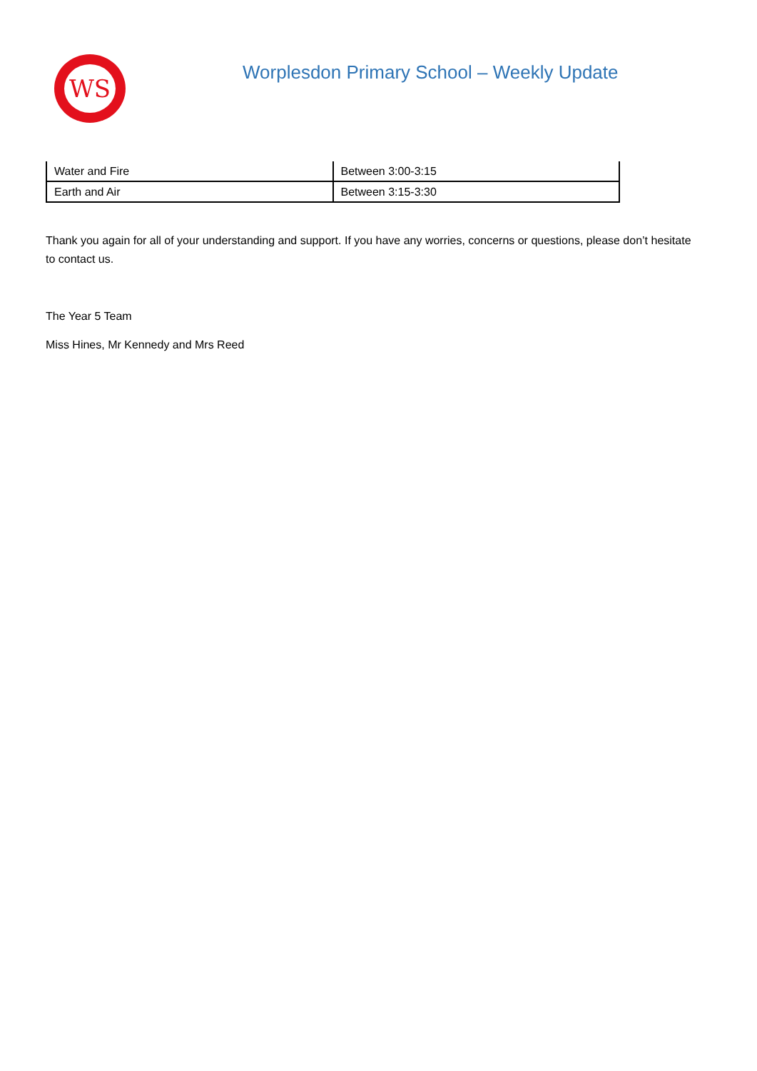WS
Worplesdon Primary School – Weekly Update
| Water and Fire | Between 3:00-3:15 |
| Earth and Air | Between 3:15-3:30 |
Thank you again for all of your understanding and support. If you have any worries, concerns or questions, please don’t hesitate to contact us.
The Year 5 Team
Miss Hines, Mr Kennedy and Mrs Reed